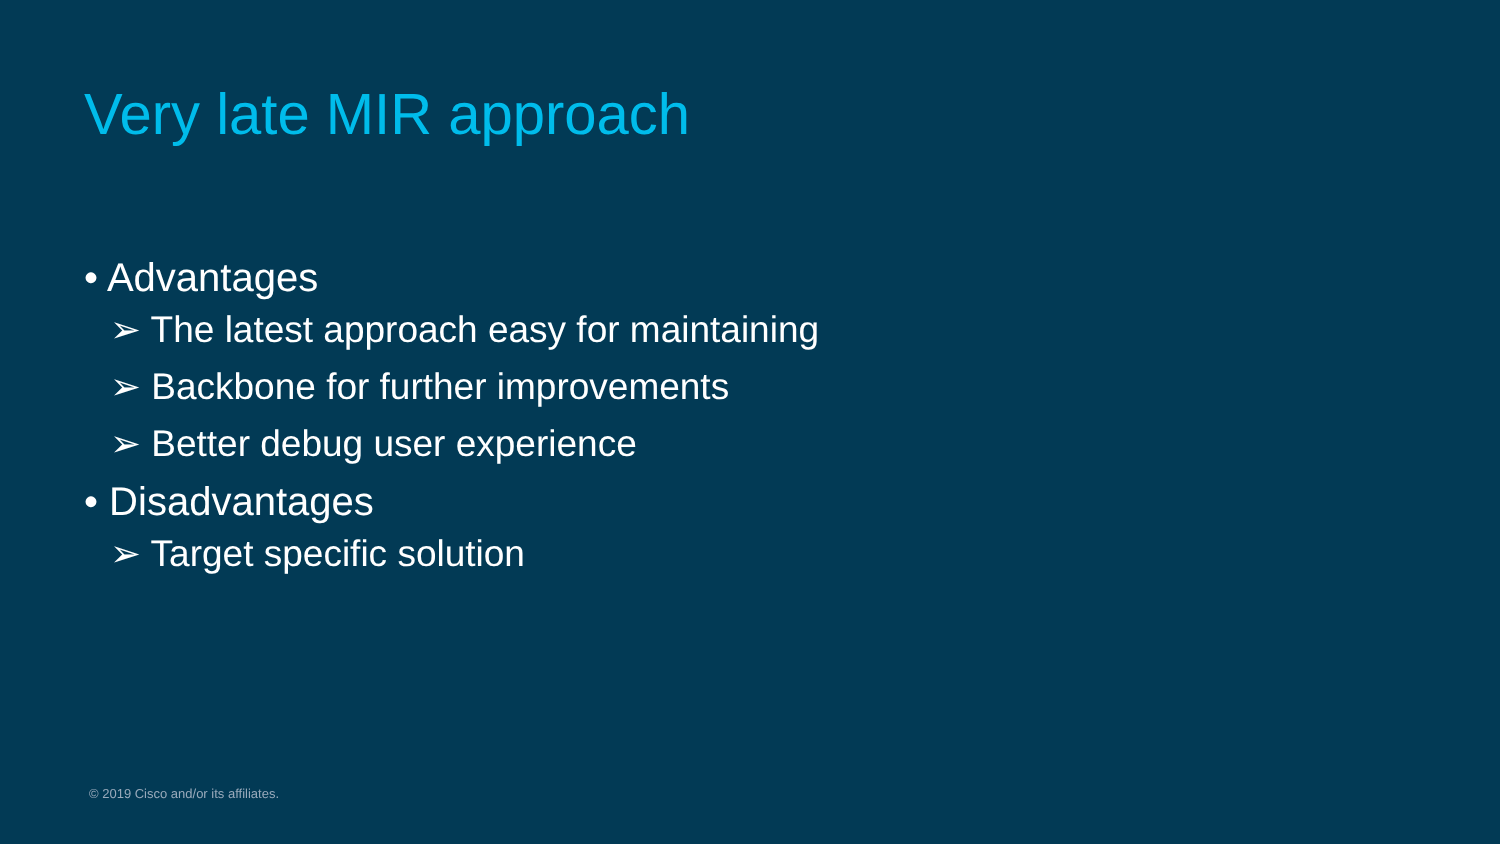Very late MIR approach
• Advantages
➢ The latest approach easy for maintaining
➢ Backbone for further improvements
➢ Better debug user experience
• Disadvantages
➢ Target specific solution
© 2019 Cisco and/or its affiliates.